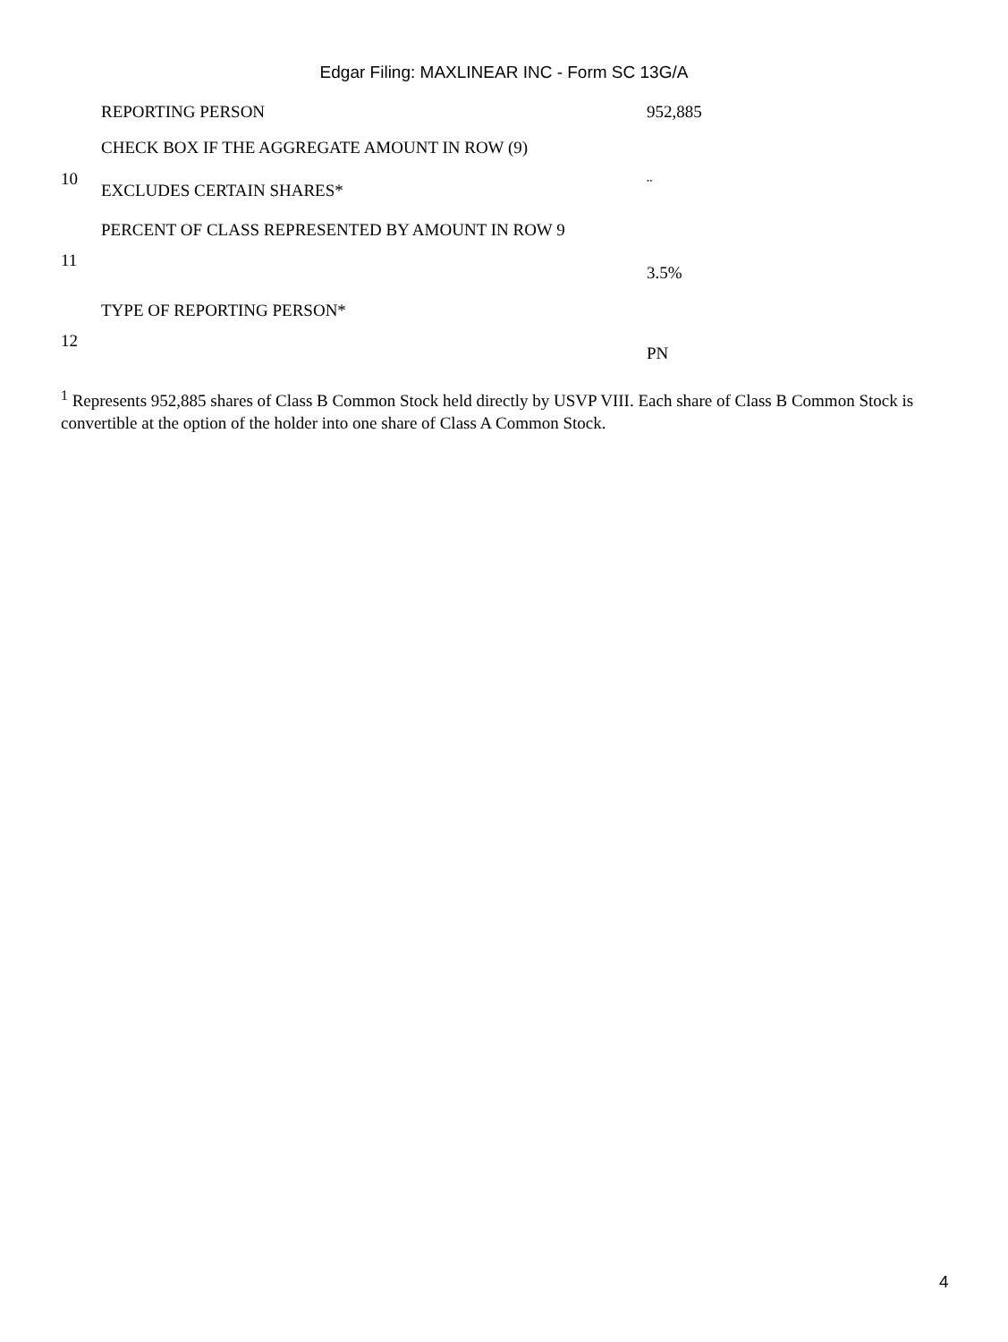Edgar Filing: MAXLINEAR INC - Form SC 13G/A
| | REPORTING PERSON | 952,885 |
| 10 | CHECK BOX IF THE AGGREGATE AMOUNT IN ROW (9) EXCLUDES CERTAIN SHARES* | ¨ |
| 11 | PERCENT OF CLASS REPRESENTED BY AMOUNT IN ROW 9 | 3.5% |
| 12 | TYPE OF REPORTING PERSON* | PN |
<sup>1</sup> Represents 952,885 shares of Class B Common Stock held directly by USVP VIII. Each share of Class B Common Stock is convertible at the option of the holder into one share of Class A Common Stock.
4